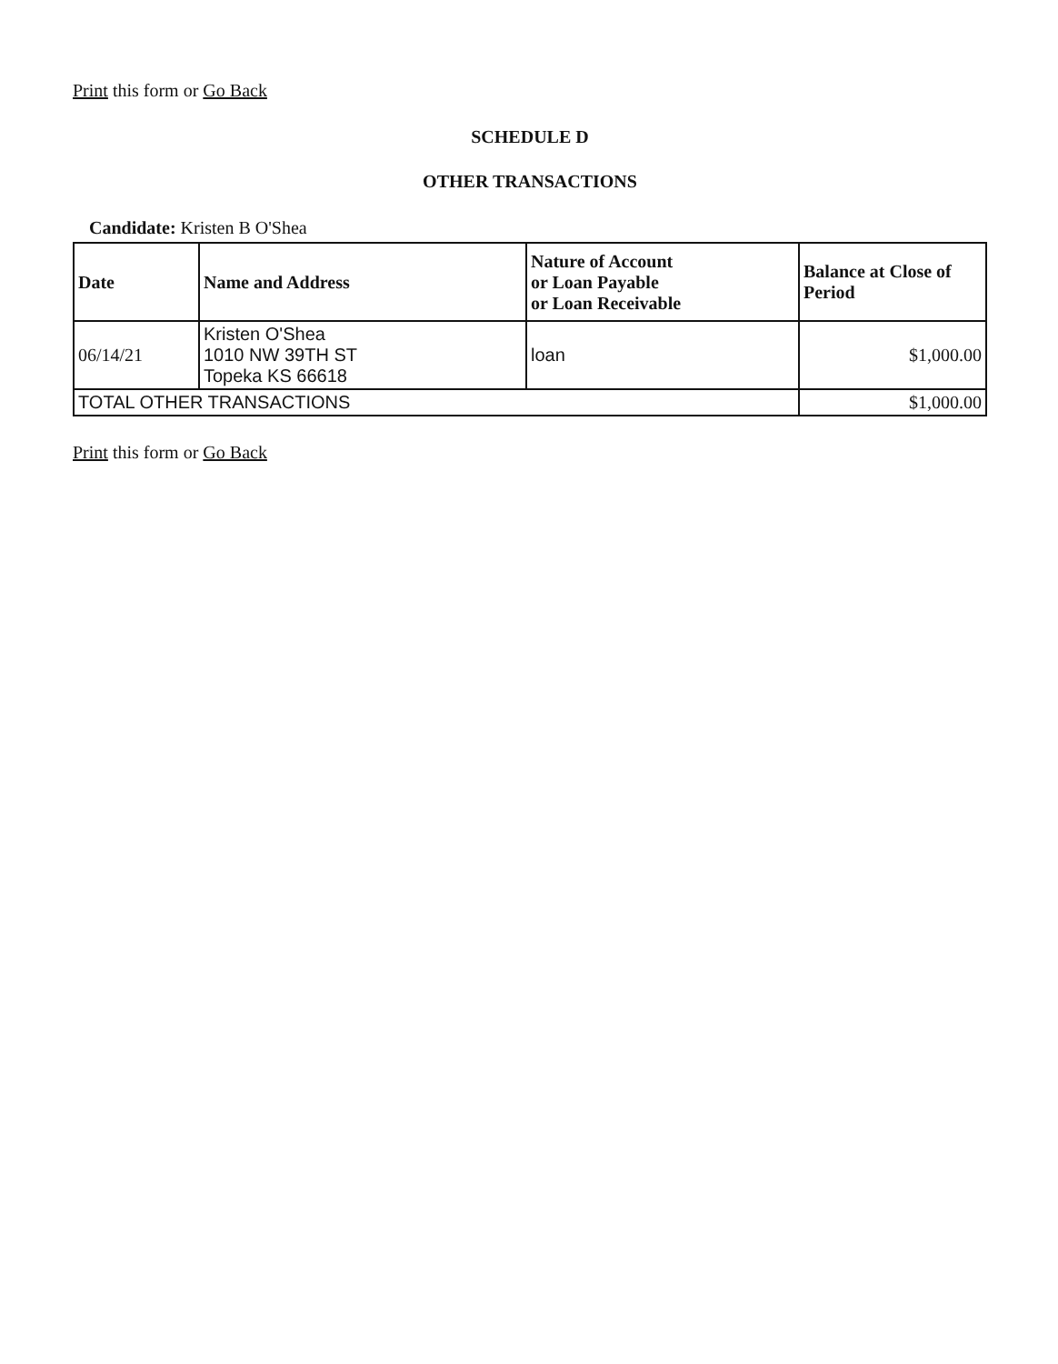Print this form or Go Back
SCHEDULE D
OTHER TRANSACTIONS
Candidate: Kristen B O'Shea
| Date | Name and Address | Nature of Account or Loan Payable or Loan Receivable | Balance at Close of Period |
| --- | --- | --- | --- |
| 06/14/21 | Kristen O'Shea 1010 NW 39TH ST Topeka KS 66618 | loan | $1,000.00 |
| TOTAL OTHER TRANSACTIONS | | | $1,000.00 |
Print this form or Go Back